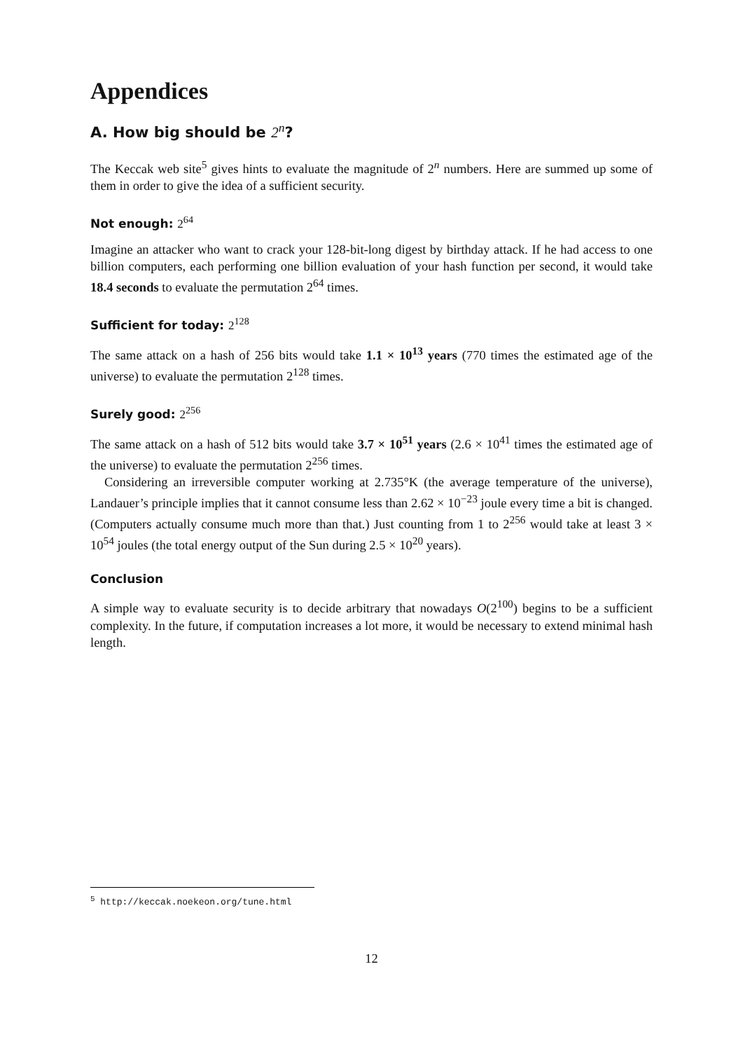Appendices
A. How big should be 2<sup>n</sup>?
The Keccak web site<sup>5</sup> gives hints to evaluate the magnitude of 2<sup>n</sup> numbers. Here are summed up some of them in order to give the idea of a sufficient security.
Not enough: 2<sup>64</sup>
Imagine an attacker who want to crack your 128-bit-long digest by birthday attack. If he had access to one billion computers, each performing one billion evaluation of your hash function per second, it would take 18.4 seconds to evaluate the permutation 2<sup>64</sup> times.
Sufficient for today: 2<sup>128</sup>
The same attack on a hash of 256 bits would take 1.1 × 10<sup>13</sup> years (770 times the estimated age of the universe) to evaluate the permutation 2<sup>128</sup> times.
Surely good: 2<sup>256</sup>
The same attack on a hash of 512 bits would take 3.7 × 10<sup>51</sup> years (2.6 × 10<sup>41</sup> times the estimated age of the universe) to evaluate the permutation 2<sup>256</sup> times.
Considering an irreversible computer working at 2.735°K (the average temperature of the universe), Landauer’s principle implies that it cannot consume less than 2.62 × 10<sup>−23</sup> joule every time a bit is changed. (Computers actually consume much more than that.) Just counting from 1 to 2<sup>256</sup> would take at least 3 × 10<sup>54</sup> joules (the total energy output of the Sun during 2.5 × 10<sup>20</sup> years).
Conclusion
A simple way to evaluate security is to decide arbitrary that nowadays O(2<sup>100</sup>) begins to be a sufficient complexity. In the future, if computation increases a lot more, it would be necessary to extend minimal hash length.
<sup>5</sup> http://keccak.noekeon.org/tune.html
12